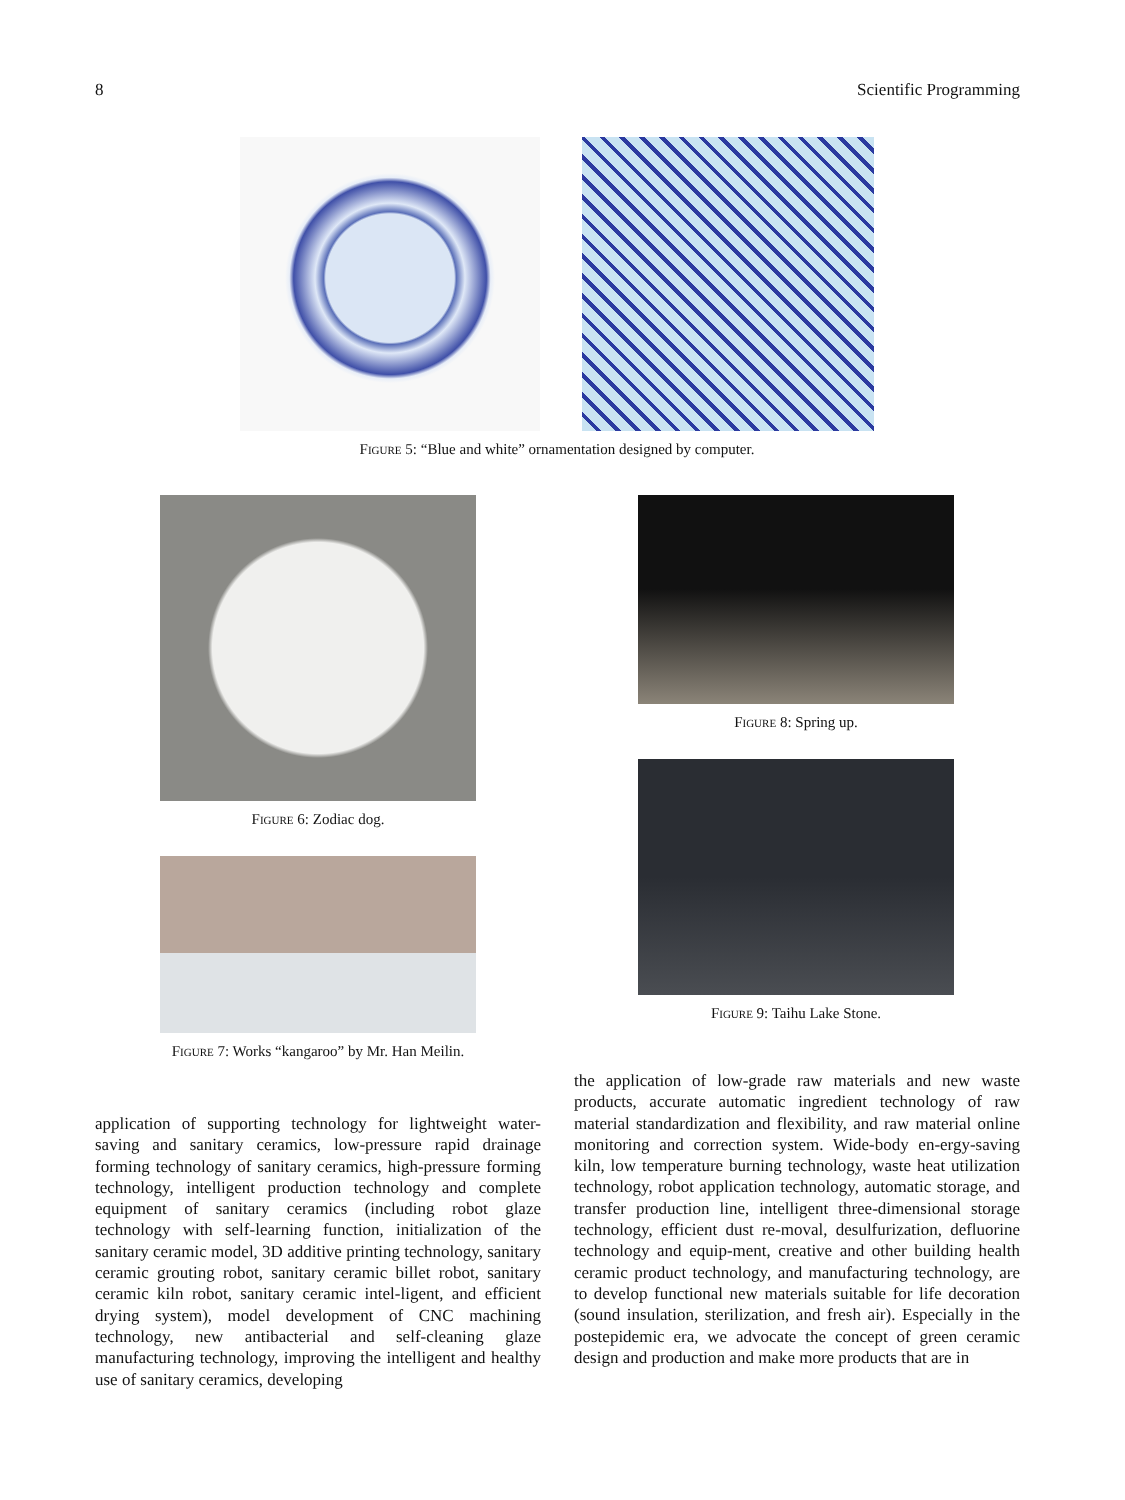8 Scientific Programming
Figure 5: “Blue and white” ornamentation designed by computer.
Figure 6: Zodiac dog.
Figure 7: Works “kangaroo” by Mr. Han Meilin.
Figure 8: Spring up.
Figure 9: Taihu Lake Stone.
application of supporting technology for lightweight water-saving and sanitary ceramics, low-pressure rapid drainage forming technology of sanitary ceramics, high-pressure forming technology, intelligent production technology and complete equipment of sanitary ceramics (including robot glaze technology with self-learning function, initialization of the sanitary ceramic model, 3D additive printing technology, sanitary ceramic grouting robot, sanitary ceramic billet robot, sanitary ceramic kiln robot, sanitary ceramic intel-ligent, and efficient drying system), model development of CNC machining technology, new antibacterial and self-cleaning glaze manufacturing technology, improving the intelligent and healthy use of sanitary ceramics, developing
the application of low-grade raw materials and new waste products, accurate automatic ingredient technology of raw material standardization and flexibility, and raw material online monitoring and correction system. Wide-body en-ergy-saving kiln, low temperature burning technology, waste heat utilization technology, robot application technology, automatic storage, and transfer production line, intelligent three-dimensional storage technology, efficient dust re-moval, desulfurization, defluorine technology and equip-ment, creative and other building health ceramic product technology, and manufacturing technology, are to develop functional new materials suitable for life decoration (sound insulation, sterilization, and fresh air). Especially in the postepidemic era, we advocate the concept of green ceramic design and production and make more products that are in